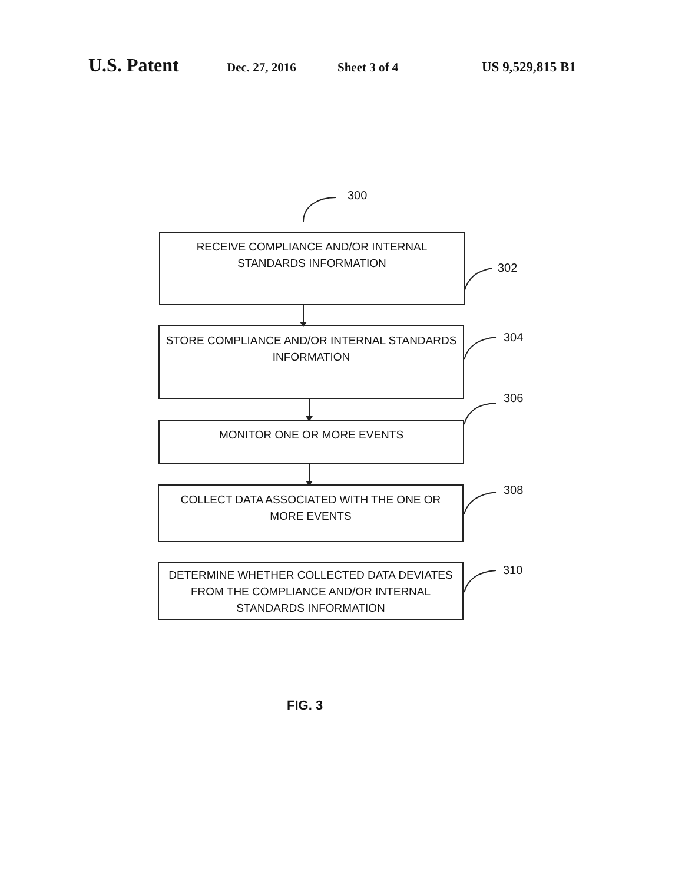U.S. Patent Dec. 27, 2016 Sheet 3 of 4 US 9,529,815 B1
300
RECEIVE COMPLIANCE AND/OR INTERNAL
STANDARDS INFORMATION
302
STORE COMPLIANCE AND/OR INTERNAL STANDARDS
INFORMATION
304
306
MONITOR ONE OR MORE EVENTS
COLLECT DATA ASSOCIATED WITH THE ONE OR
MORE EVENTS
308
DETERMINE WHETHER COLLECTED DATA DEVIATES
FROM THE COMPLIANCE AND/OR INTERNAL
STANDARDS INFORMATION
310
FIG. 3